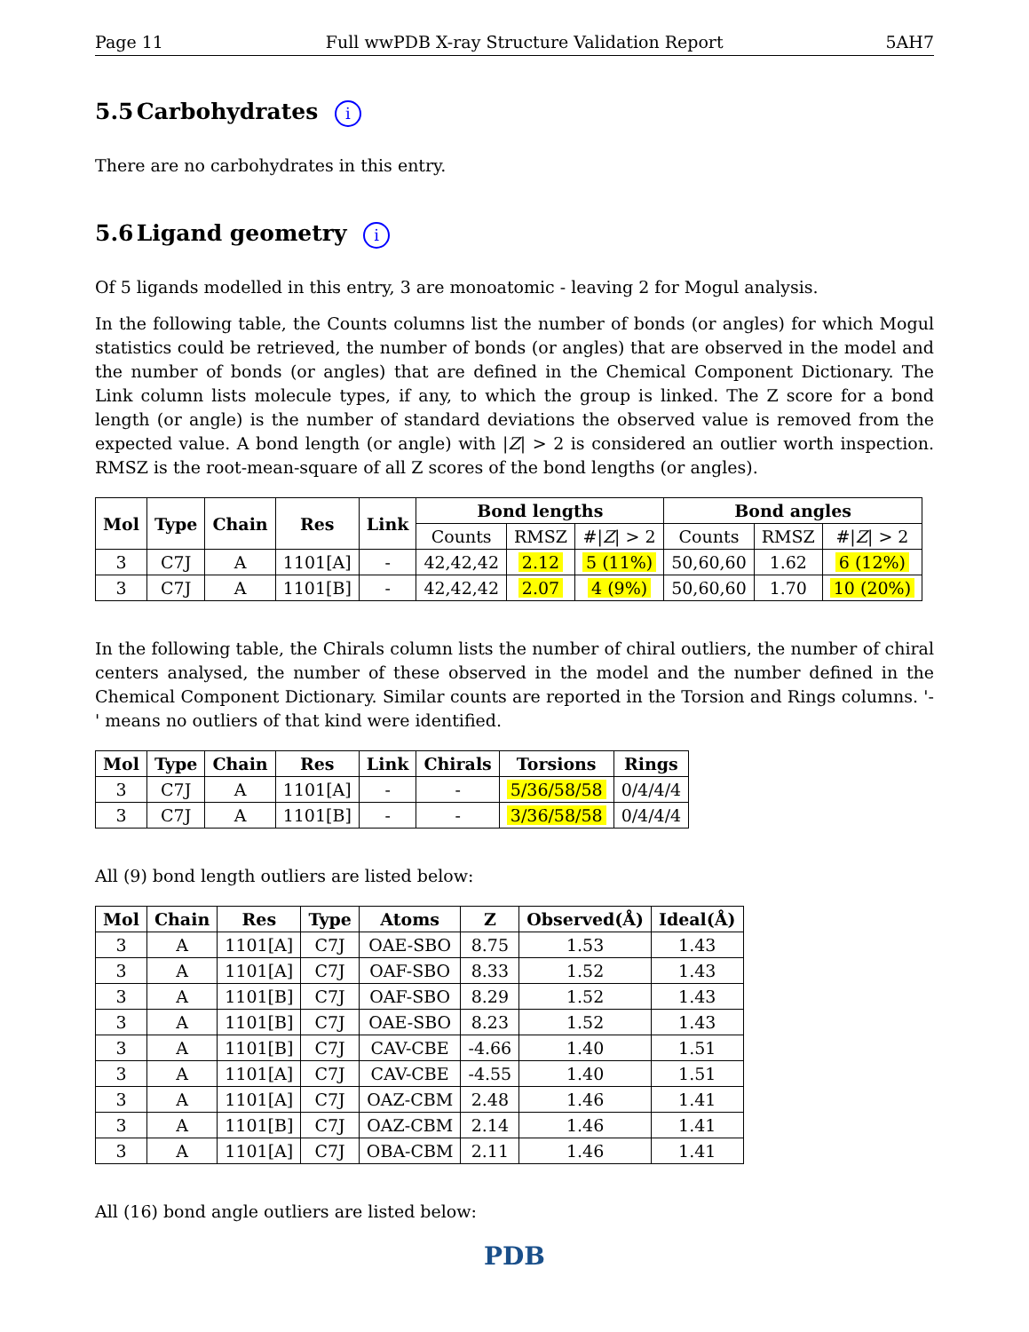Page 11 Full wwPDB X-ray Structure Validation Report 5AH7
5.5 Carbohydrates i
There are no carbohydrates in this entry.
5.6 Ligand geometry i
Of 5 ligands modelled in this entry, 3 are monoatomic - leaving 2 for Mogul analysis.
In the following table, the Counts columns list the number of bonds (or angles) for which Mogul statistics could be retrieved, the number of bonds (or angles) that are observed in the model and the number of bonds (or angles) that are defined in the Chemical Component Dictionary. The Link column lists molecule types, if any, to which the group is linked. The Z score for a bond length (or angle) is the number of standard deviations the observed value is removed from the expected value. A bond length (or angle) with |Z| > 2 is considered an outlier worth inspection. RMSZ is the root-mean-square of all Z scores of the bond lengths (or angles).
| Mol | Type | Chain | Res | Link | Bond lengths | | | Bond angles | | |
| --- | --- | --- | --- | --- | --- | --- | --- | --- | --- | --- |
| | | | | | Counts | RMSZ | #/ Z / > 2 | Counts | RMSZ | #/ Z / > 2 |
| 3 | C7J | A | 1101[A] | - | 42,42,42 | 2.12 | 5 (11%) | 50,60,60 | 1.62 | 6 (12%) |
| 3 | C7J | A | 1101[B] | - | 42,42,42 | 2.07 | 4 (9%) | 50,60,60 | 1.70 | 10 (20%) |
In the following table, the Chirals column lists the number of chiral outliers, the number of chiral centers analysed, the number of these observed in the model and the number defined in the Chemical Component Dictionary. Similar counts are reported in the Torsion and Rings columns. '-' means no outliers of that kind were identified.
| Mol | Type | Chain | Res | Link | Chirals | Torsions | Rings |
| --- | --- | --- | --- | --- | --- | --- | --- |
| 3 | C7J | A | 1101[A] | - | - | 5/36/58/58 | 0/4/4/4 |
| 3 | C7J | A | 1101[B] | - | - | 3/36/58/58 | 0/4/4/4 |
All (9) bond length outliers are listed below:
| Mol | Chain | Res | Type | Atoms | Z | Observed(Å) | Ideal(Å) |
| --- | --- | --- | --- | --- | --- | --- | --- |
| 3 | A | 1101[A] | C7J | OAE-SBO | 8.75 | 1.53 | 1.43 |
| 3 | A | 1101[A] | C7J | OAF-SBO | 8.33 | 1.52 | 1.43 |
| 3 | A | 1101[B] | C7J | OAF-SBO | 8.29 | 1.52 | 1.43 |
| 3 | A | 1101[B] | C7J | OAE-SBO | 8.23 | 1.52 | 1.43 |
| 3 | A | 1101[B] | C7J | CAV-CBE | -4.66 | 1.40 | 1.51 |
| 3 | A | 1101[A] | C7J | CAV-CBE | -4.55 | 1.40 | 1.51 |
| 3 | A | 1101[A] | C7J | OAZ-CBM | 2.48 | 1.46 | 1.41 |
| 3 | A | 1101[B] | C7J | OAZ-CBM | 2.14 | 1.46 | 1.41 |
| 3 | A | 1101[A] | C7J | OBA-CBM | 2.11 | 1.46 | 1.41 |
All (16) bond angle outliers are listed below:
PDB